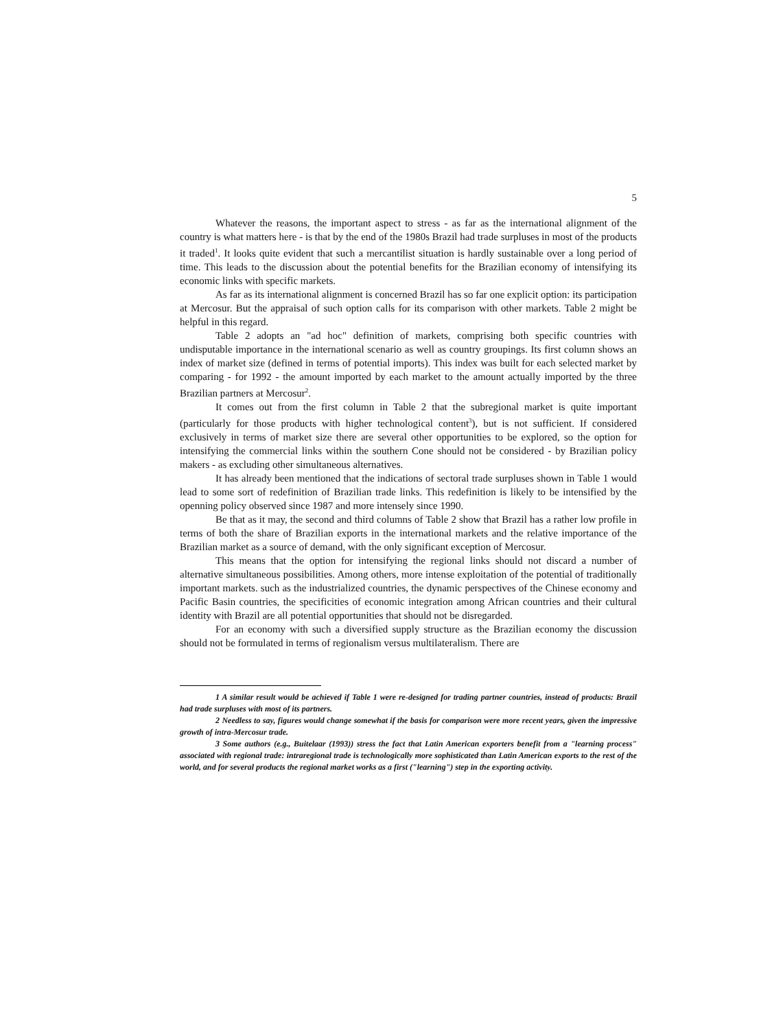5
Whatever the reasons, the important aspect to stress - as far as the international alignment of the country is what matters here - is that by the end of the 1980s Brazil had trade surpluses in most of the products it traded<sup>1</sup>. It looks quite evident that such a mercantilist situation is hardly sustainable over a long period of time. This leads to the discussion about the potential benefits for the Brazilian economy of intensifying its economic links with specific markets.
As far as its international alignment is concerned Brazil has so far one explicit option: its participation at Mercosur. But the appraisal of such option calls for its comparison with other markets. Table 2 might be helpful in this regard.
Table 2 adopts an "ad hoc" definition of markets, comprising both specific countries with undisputable importance in the international scenario as well as country groupings. Its first column shows an index of market size (defined in terms of potential imports). This index was built for each selected market by comparing - for 1992 - the amount imported by each market to the amount actually imported by the three Brazilian partners at Mercosur<sup>2</sup>.
It comes out from the first column in Table 2 that the subregional market is quite important (particularly for those products with higher technological content<sup>3</sup>), but is not sufficient. If considered exclusively in terms of market size there are several other opportunities to be explored, so the option for intensifying the commercial links within the southern Cone should not be considered - by Brazilian policy makers - as excluding other simultaneous alternatives.
It has already been mentioned that the indications of sectoral trade surpluses shown in Table 1 would lead to some sort of redefinition of Brazilian trade links. This redefinition is likely to be intensified by the openning policy observed since 1987 and more intensely since 1990.
Be that as it may, the second and third columns of Table 2 show that Brazil has a rather low profile in terms of both the share of Brazilian exports in the international markets and the relative importance of the Brazilian market as a source of demand, with the only significant exception of Mercosur.
This means that the option for intensifying the regional links should not discard a number of alternative simultaneous possibilities. Among others, more intense exploitation of the potential of traditionally important markets. such as the industrialized countries, the dynamic perspectives of the Chinese economy and Pacific Basin countries, the specificities of economic integration among African countries and their cultural identity with Brazil are all potential opportunities that should not be disregarded.
For an economy with such a diversified supply structure as the Brazilian economy the discussion should not be formulated in terms of regionalism versus multilateralism. There are
1 A similar result would be achieved if Table 1 were re-designed for trading partner countries, instead of products: Brazil had trade surpluses with most of its partners.
2 Needless to say, figures would change somewhat if the basis for comparison were more recent years, given the impressive growth of intra-Mercosur trade.
3 Some authors (e.g., Buitelaar (1993)) stress the fact that Latin American exporters benefit from a "learning process" associated with regional trade: intraregional trade is technologically more sophisticated than Latin American exports to the rest of the world, and for several products the regional market works as a first ("learning") step in the exporting activity.